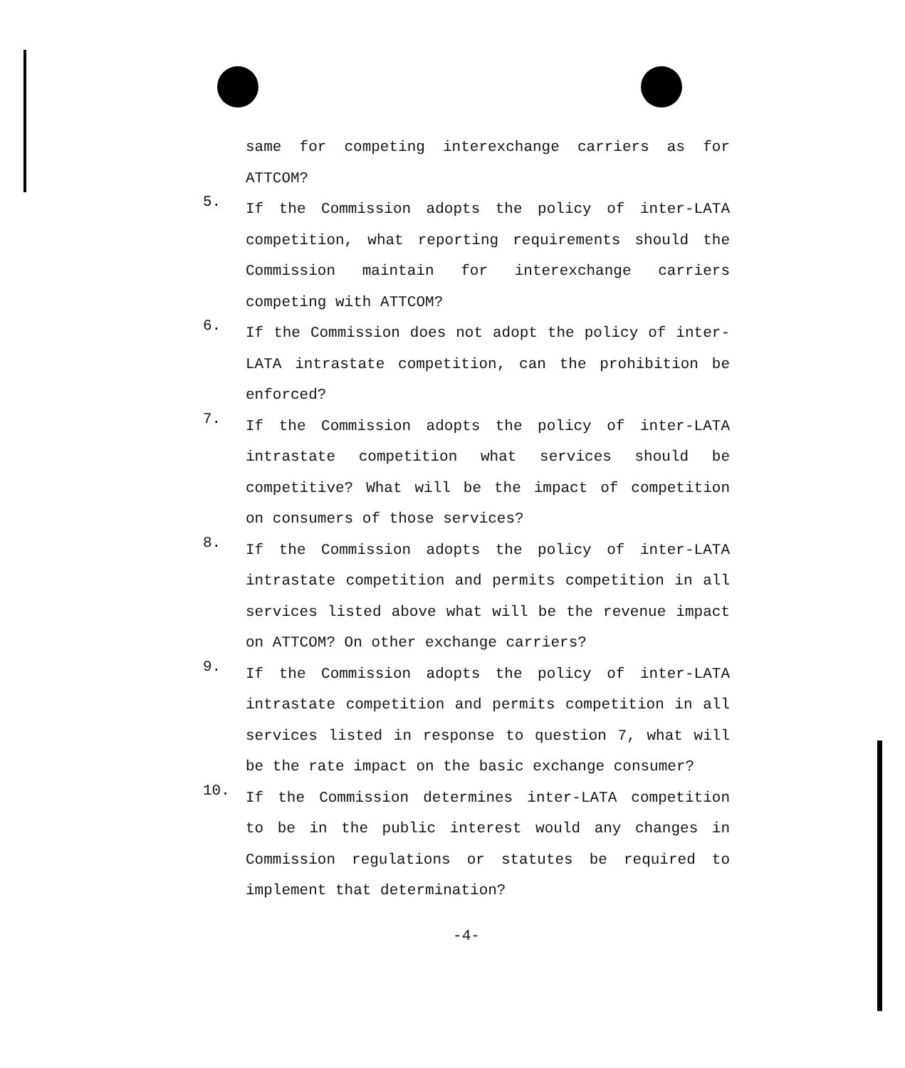same for competing interexchange carriers as for ATTCOM?
5. If the Commission adopts the policy of inter-LATA competition, what reporting requirements should the Commission maintain for interexchange carriers competing with ATTCOM?
6. If the Commission does not adopt the policy of inter-LATA intrastate competition, can the prohibition be enforced?
7. If the Commission adopts the policy of inter-LATA intrastate competition what services should be competitive? What will be the impact of competition on consumers of those services?
8. If the Commission adopts the policy of inter-LATA intrastate competition and permits competition in all services listed above what will be the revenue impact on ATTCOM? On other exchange carriers?
9. If the Commission adopts the policy of inter-LATA intrastate competition and permits competition in all services listed in response to question 7, what will be the rate impact on the basic exchange consumer?
10. If the Commission determines inter-LATA competition to be in the public interest would any changes in Commission regulations or statutes be required to implement that determination?
-4-